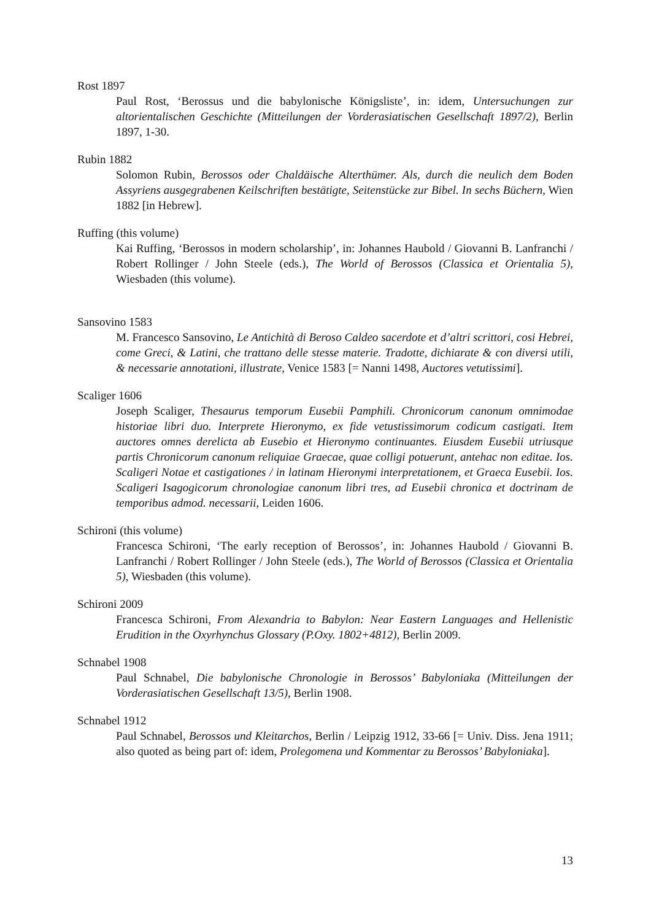Rost 1897
Paul Rost, ‘Berossus und die babylonische Königsliste’, in: idem, Untersuchungen zur altorientalischen Geschichte (Mitteilungen der Vorderasiatischen Gesellschaft 1897/2), Berlin 1897, 1-30.
Rubin 1882
Solomon Rubin, Berossos oder Chaldäische Alterthümer. Als, durch die neulich dem Boden Assyriens ausgegrabenen Keilschriften bestätigte, Seitenstücke zur Bibel. In sechs Büchern, Wien 1882 [in Hebrew].
Ruffing (this volume)
Kai Ruffing, ‘Berossos in modern scholarship’, in: Johannes Haubold / Giovanni B. Lanfranchi / Robert Rollinger / John Steele (eds.), The World of Berossos (Classica et Orientalia 5), Wiesbaden (this volume).
Sansovino 1583
M. Francesco Sansovino, Le Antichità di Beroso Caldeo sacerdote et d’altri scrittori, cosi Hebrei, come Greci, & Latini, che trattano delle stesse materie. Tradotte, dichiarate & con diversi utili, & necessarie annotationi, illustrate, Venice 1583 [= Nanni 1498, Auctores vetutissimi].
Scaliger 1606
Joseph Scaliger, Thesaurus temporum Eusebii Pamphili. Chronicorum canonum omnimodae historiae libri duo. Interprete Hieronymo, ex fide vetustissimorum codicum castigati. Item auctores omnes derelicta ab Eusebio et Hieronymo continuantes. Eiusdem Eusebii utriusque partis Chronicorum canonum reliquiae Graecae, quae colligi potuerunt, antehac non editae. Ios. Scaligeri Notae et castigationes / in latinam Hieronymi interpretationem, et Graeca Eusebii. Ios. Scaligeri Isagogicorum chronologiae canonum libri tres, ad Eusebii chronica et doctrinam de temporibus admod. necessarii, Leiden 1606.
Schironi (this volume)
Francesca Schironi, ‘The early reception of Berossos’, in: Johannes Haubold / Giovanni B. Lanfranchi / Robert Rollinger / John Steele (eds.), The World of Berossos (Classica et Orientalia 5), Wiesbaden (this volume).
Schironi 2009
Francesca Schironi, From Alexandria to Babylon: Near Eastern Languages and Hellenistic Erudition in the Oxyrhynchus Glossary (P.Oxy. 1802+4812), Berlin 2009.
Schnabel 1908
Paul Schnabel, Die babylonische Chronologie in Berossos’ Babyloniaka (Mitteilungen der Vorderasiatischen Gesellschaft 13/5), Berlin 1908.
Schnabel 1912
Paul Schnabel, Berossos und Kleitarchos, Berlin / Leipzig 1912, 33-66 [= Univ. Diss. Jena 1911; also quoted as being part of: idem, Prolegomena und Kommentar zu Berossos’ Babyloniaka].
13